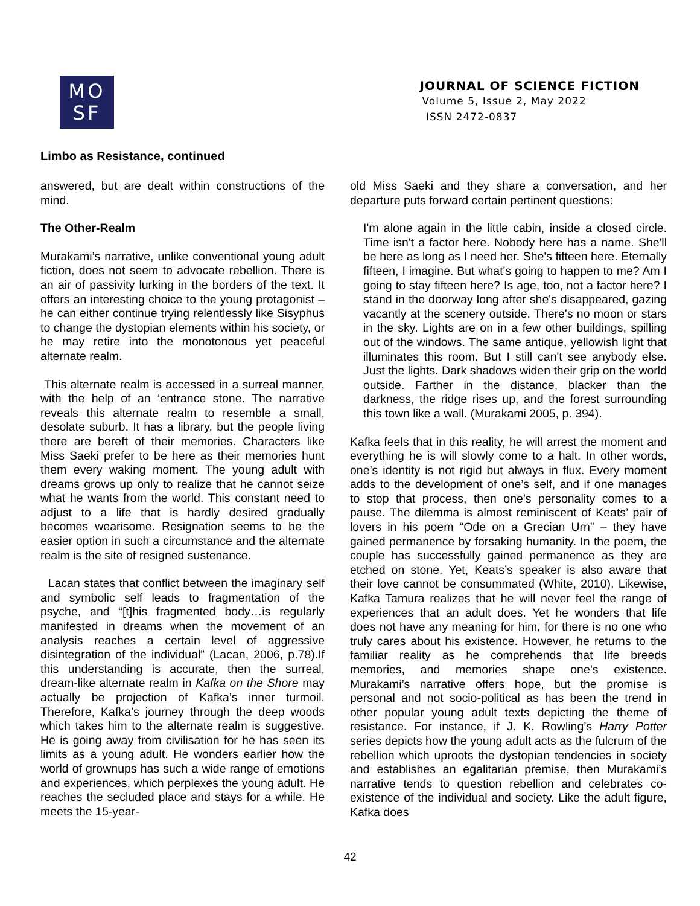MO
SF
JOURNAL OF SCIENCE FICTION
Volume 5, Issue 2, May 2022
ISSN 2472-0837
Limbo as Resistance, continued
answered, but are dealt within constructions of the mind.
The Other-Realm
Murakami’s narrative, unlike conventional young adult fiction, does not seem to advocate rebellion. There is an air of passivity lurking in the borders of the text. It offers an interesting choice to the young protagonist – he can either continue trying relentlessly like Sisyphus to change the dystopian elements within his society, or he may retire into the monotonous yet peaceful alternate realm.
This alternate realm is accessed in a surreal manner, with the help of an ‘entrance stone. The narrative reveals this alternate realm to resemble a small, desolate suburb. It has a library, but the people living there are bereft of their memories. Characters like Miss Saeki prefer to be here as their memories hunt them every waking moment. The young adult with dreams grows up only to realize that he cannot seize what he wants from the world. This constant need to adjust to a life that is hardly desired gradually becomes wearisome. Resignation seems to be the easier option in such a circumstance and the alternate realm is the site of resigned sustenance.
Lacan states that conflict between the imaginary self and symbolic self leads to fragmentation of the psyche, and “[t]his fragmented body…is regularly manifested in dreams when the movement of an analysis reaches a certain level of aggressive disintegration of the individual” (Lacan, 2006, p.78).If this understanding is accurate, then the surreal, dream-like alternate realm in Kafka on the Shore may actually be projection of Kafka’s inner turmoil. Therefore, Kafka’s journey through the deep woods which takes him to the alternate realm is suggestive. He is going away from civilisation for he has seen its limits as a young adult. He wonders earlier how the world of grownups has such a wide range of emotions and experiences, which perplexes the young adult. He reaches the secluded place and stays for a while. He meets the 15-year-
old Miss Saeki and they share a conversation, and her departure puts forward certain pertinent questions:
I'm alone again in the little cabin, inside a closed circle. Time isn't a factor here. Nobody here has a name. She'll be here as long as I need her. She's fifteen here. Eternally fifteen, I imagine. But what's going to happen to me? Am I going to stay fifteen here? Is age, too, not a factor here? I stand in the doorway long after she's disappeared, gazing vacantly at the scenery outside. There's no moon or stars in the sky. Lights are on in a few other buildings, spilling out of the windows. The same antique, yellowish light that illuminates this room. But I still can't see anybody else. Just the lights. Dark shadows widen their grip on the world outside. Farther in the distance, blacker than the darkness, the ridge rises up, and the forest surrounding this town like a wall. (Murakami 2005, p. 394).
Kafka feels that in this reality, he will arrest the moment and everything he is will slowly come to a halt. In other words, one’s identity is not rigid but always in flux. Every moment adds to the development of one’s self, and if one manages to stop that process, then one’s personality comes to a pause. The dilemma is almost reminiscent of Keats’ pair of lovers in his poem “Ode on a Grecian Urn” – they have gained permanence by forsaking humanity. In the poem, the couple has successfully gained permanence as they are etched on stone. Yet, Keats’s speaker is also aware that their love cannot be consummated (White, 2010). Likewise, Kafka Tamura realizes that he will never feel the range of experiences that an adult does. Yet he wonders that life does not have any meaning for him, for there is no one who truly cares about his existence. However, he returns to the familiar reality as he comprehends that life breeds memories, and memories shape one’s existence. Murakami’s narrative offers hope, but the promise is personal and not socio-political as has been the trend in other popular young adult texts depicting the theme of resistance. For instance, if J. K. Rowling’s Harry Potter series depicts how the young adult acts as the fulcrum of the rebellion which uproots the dystopian tendencies in society and establishes an egalitarian premise, then Murakami’s narrative tends to question rebellion and celebrates co-existence of the individual and society. Like the adult figure, Kafka does
42